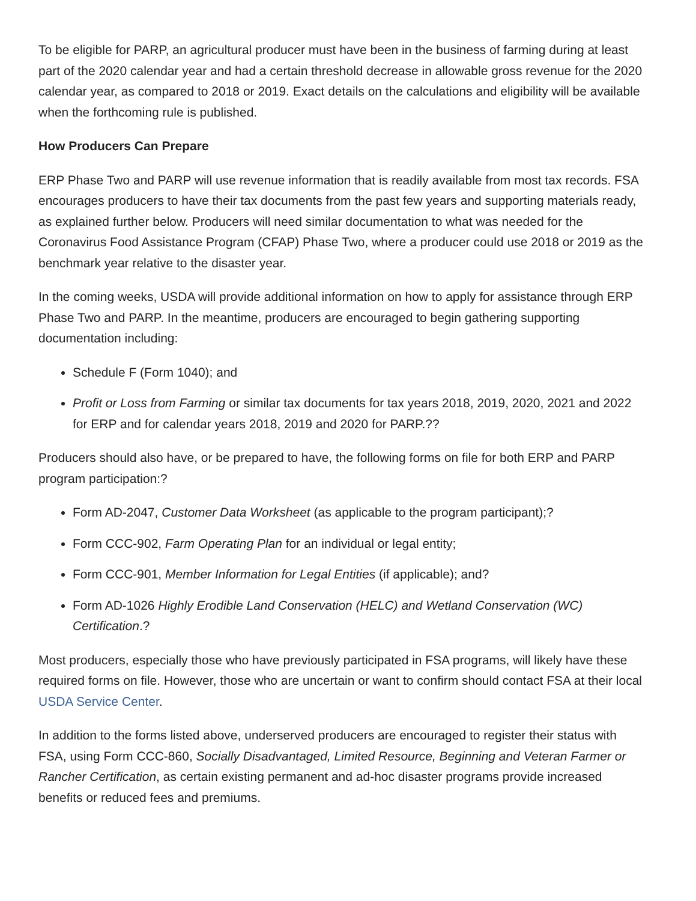To be eligible for PARP, an agricultural producer must have been in the business of farming during at least part of the 2020 calendar year and had a certain threshold decrease in allowable gross revenue for the 2020 calendar year, as compared to 2018 or 2019. Exact details on the calculations and eligibility will be available when the forthcoming rule is published.
How Producers Can Prepare
ERP Phase Two and PARP will use revenue information that is readily available from most tax records. FSA encourages producers to have their tax documents from the past few years and supporting materials ready, as explained further below. Producers will need similar documentation to what was needed for the Coronavirus Food Assistance Program (CFAP) Phase Two, where a producer could use 2018 or 2019 as the benchmark year relative to the disaster year.
In the coming weeks, USDA will provide additional information on how to apply for assistance through ERP Phase Two and PARP. In the meantime, producers are encouraged to begin gathering supporting documentation including:
Schedule F (Form 1040); and
Profit or Loss from Farming or similar tax documents for tax years 2018, 2019, 2020, 2021 and 2022 for ERP and for calendar years 2018, 2019 and 2020 for PARP.??
Producers should also have, or be prepared to have, the following forms on file for both ERP and PARP program participation:?
Form AD-2047, Customer Data Worksheet (as applicable to the program participant);?
Form CCC-902, Farm Operating Plan for an individual or legal entity;
Form CCC-901, Member Information for Legal Entities (if applicable); and?
Form AD-1026 Highly Erodible Land Conservation (HELC) and Wetland Conservation (WC) Certification.?
Most producers, especially those who have previously participated in FSA programs, will likely have these required forms on file. However, those who are uncertain or want to confirm should contact FSA at their local USDA Service Center.
In addition to the forms listed above, underserved producers are encouraged to register their status with FSA, using Form CCC-860, Socially Disadvantaged, Limited Resource, Beginning and Veteran Farmer or Rancher Certification, as certain existing permanent and ad-hoc disaster programs provide increased benefits or reduced fees and premiums.